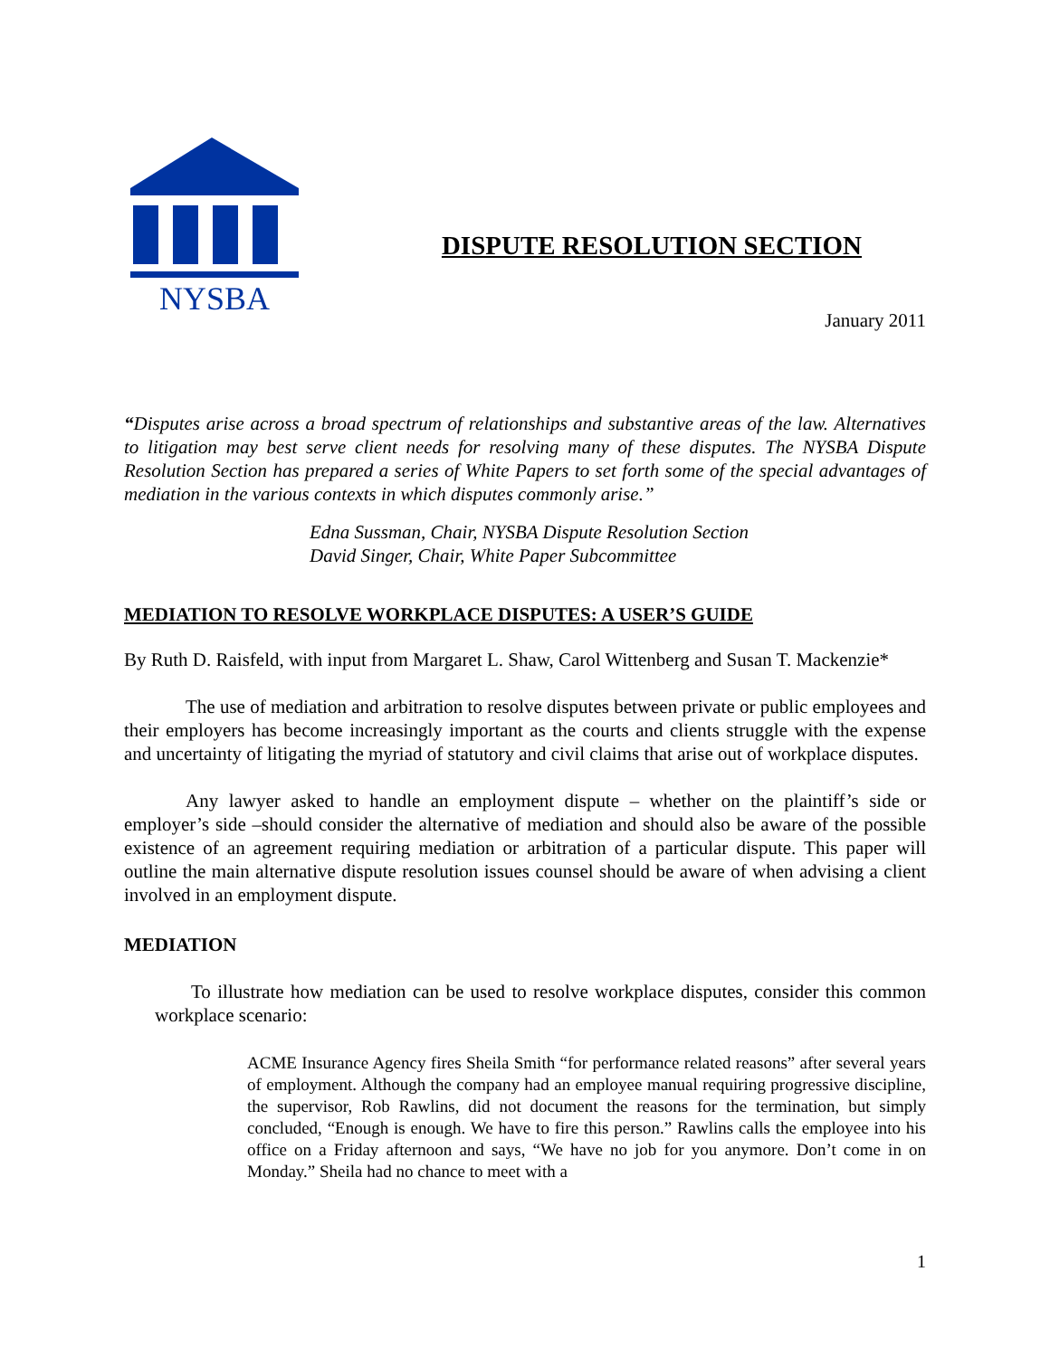NYSBA
DISPUTE RESOLUTION SECTION
January 2011
“Disputes arise across a broad spectrum of relationships and substantive areas of the law. Alternatives to litigation may best serve client needs for resolving many of these disputes. The NYSBA Dispute Resolution Section has prepared a series of White Papers to set forth some of the special advantages of mediation in the various contexts in which disputes commonly arise.”
Edna Sussman, Chair, NYSBA Dispute Resolution Section
David Singer, Chair, White Paper Subcommittee
MEDIATION TO RESOLVE WORKPLACE DISPUTES: A USER’S GUIDE
By Ruth D. Raisfeld, with input from Margaret L. Shaw, Carol Wittenberg and Susan T. Mackenzie*
The use of mediation and arbitration to resolve disputes between private or public employees and their employers has become increasingly important as the courts and clients struggle with the expense and uncertainty of litigating the myriad of statutory and civil claims that arise out of workplace disputes.
Any lawyer asked to handle an employment dispute – whether on the plaintiff’s side or employer’s side –should consider the alternative of mediation and should also be aware of the possible existence of an agreement requiring mediation or arbitration of a particular dispute. This paper will outline the main alternative dispute resolution issues counsel should be aware of when advising a client involved in an employment dispute.
MEDIATION
To illustrate how mediation can be used to resolve workplace disputes, consider this common workplace scenario:
ACME Insurance Agency fires Sheila Smith “for performance related reasons” after several years of employment. Although the company had an employee manual requiring progressive discipline, the supervisor, Rob Rawlins, did not document the reasons for the termination, but simply concluded, “Enough is enough. We have to fire this person.” Rawlins calls the employee into his office on a Friday afternoon and says, “We have no job for you anymore. Don’t come in on Monday.” Sheila had no chance to meet with a
1